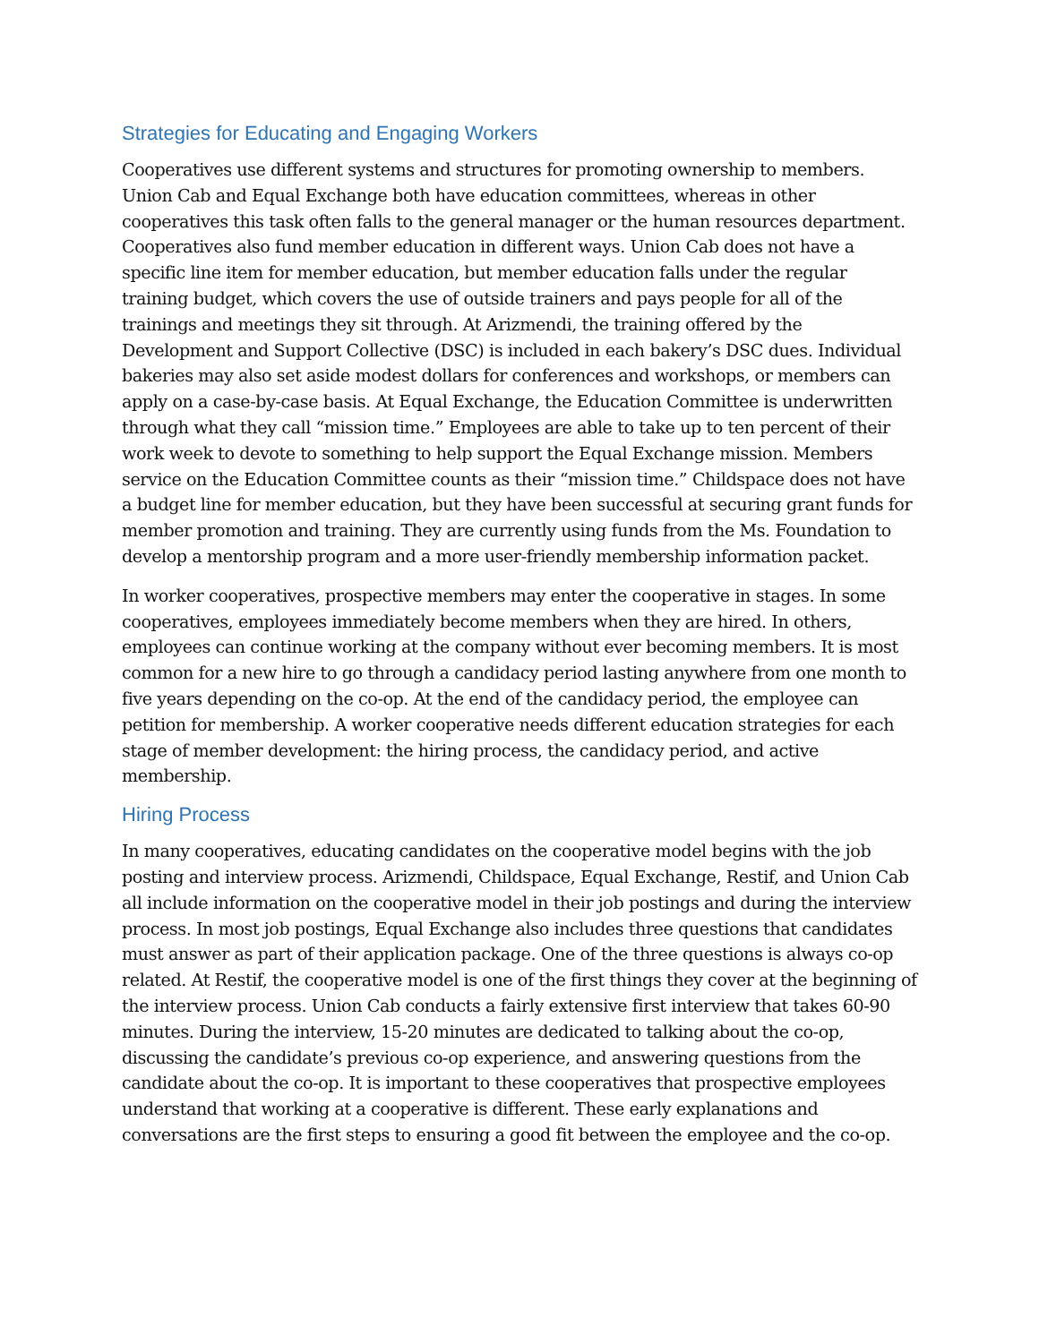Strategies for Educating and Engaging Workers
Cooperatives use different systems and structures for promoting ownership to members. Union Cab and Equal Exchange both have education committees, whereas in other cooperatives this task often falls to the general manager or the human resources department. Cooperatives also fund member education in different ways. Union Cab does not have a specific line item for member education, but member education falls under the regular training budget, which covers the use of outside trainers and pays people for all of the trainings and meetings they sit through. At Arizmendi, the training offered by the Development and Support Collective (DSC) is included in each bakery’s DSC dues. Individual bakeries may also set aside modest dollars for conferences and workshops, or members can apply on a case-by-case basis. At Equal Exchange, the Education Committee is underwritten through what they call “mission time.” Employees are able to take up to ten percent of their work week to devote to something to help support the Equal Exchange mission. Members service on the Education Committee counts as their “mission time.” Childspace does not have a budget line for member education, but they have been successful at securing grant funds for member promotion and training. They are currently using funds from the Ms. Foundation to develop a mentorship program and a more user-friendly membership information packet.
In worker cooperatives, prospective members may enter the cooperative in stages. In some cooperatives, employees immediately become members when they are hired. In others, employees can continue working at the company without ever becoming members. It is most common for a new hire to go through a candidacy period lasting anywhere from one month to five years depending on the co-op. At the end of the candidacy period, the employee can petition for membership. A worker cooperative needs different education strategies for each stage of member development: the hiring process, the candidacy period, and active membership.
Hiring Process
In many cooperatives, educating candidates on the cooperative model begins with the job posting and interview process. Arizmendi, Childspace, Equal Exchange, Restif, and Union Cab all include information on the cooperative model in their job postings and during the interview process. In most job postings, Equal Exchange also includes three questions that candidates must answer as part of their application package. One of the three questions is always co-op related. At Restif, the cooperative model is one of the first things they cover at the beginning of the interview process. Union Cab conducts a fairly extensive first interview that takes 60-90 minutes. During the interview, 15-20 minutes are dedicated to talking about the co-op, discussing the candidate’s previous co-op experience, and answering questions from the candidate about the co-op. It is important to these cooperatives that prospective employees understand that working at a cooperative is different. These early explanations and conversations are the first steps to ensuring a good fit between the employee and the co-op.